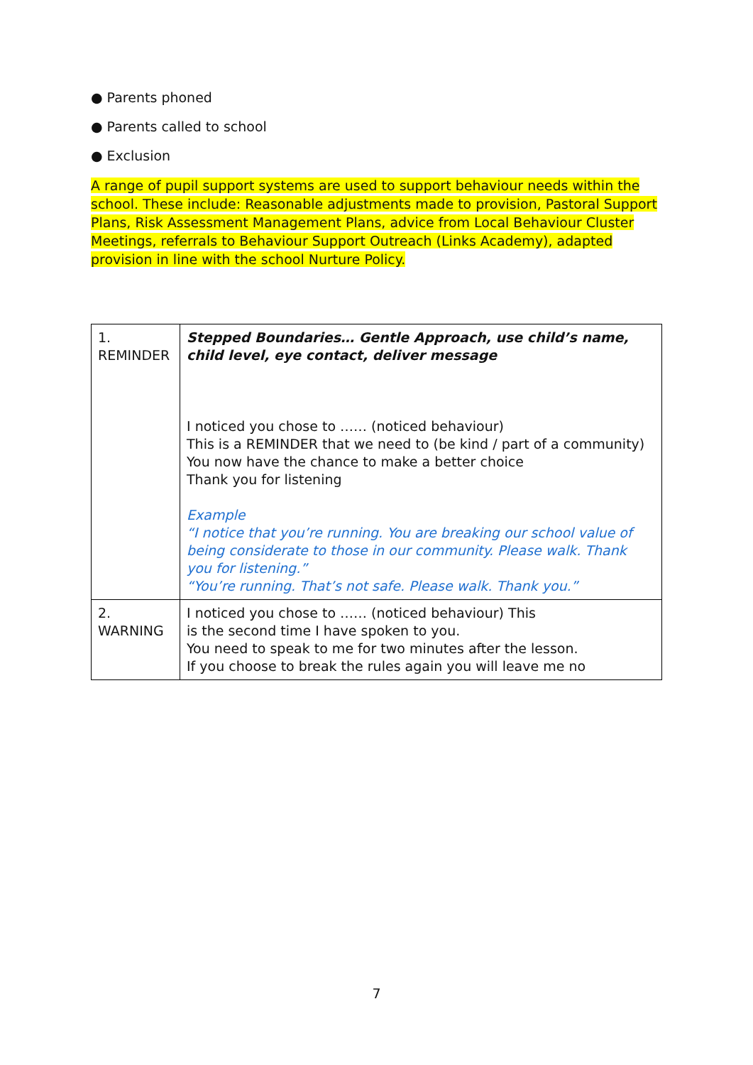● Parents phoned
● Parents called to school
● Exclusion
A range of pupil support systems are used to support behaviour needs within the school. These include: Reasonable adjustments made to provision, Pastoral Support Plans, Risk Assessment Management Plans, advice from Local Behaviour Cluster Meetings, referrals to Behaviour Support Outreach (Links Academy), adapted provision in line with the school Nurture Policy.
| 1. REMINDER | Stepped Boundaries… Gentle Approach, use child’s name, child level, eye contact, deliver message I noticed you chose to …… (noticed behaviour) This is a REMINDER that we need to (be kind / part of a community) You now have the chance to make a better choice Thank you for listening Example “I notice that you’re running. You are breaking our school value of being considerate to those in our community. Please walk. Thank you for listening.” “You’re running. That’s not safe. Please walk. Thank you.” |
| 2. WARNING | I noticed you chose to …… (noticed behaviour) This is the second time I have spoken to you. You need to speak to me for two minutes after the lesson. If you choose to break the rules again you will leave me no |
7